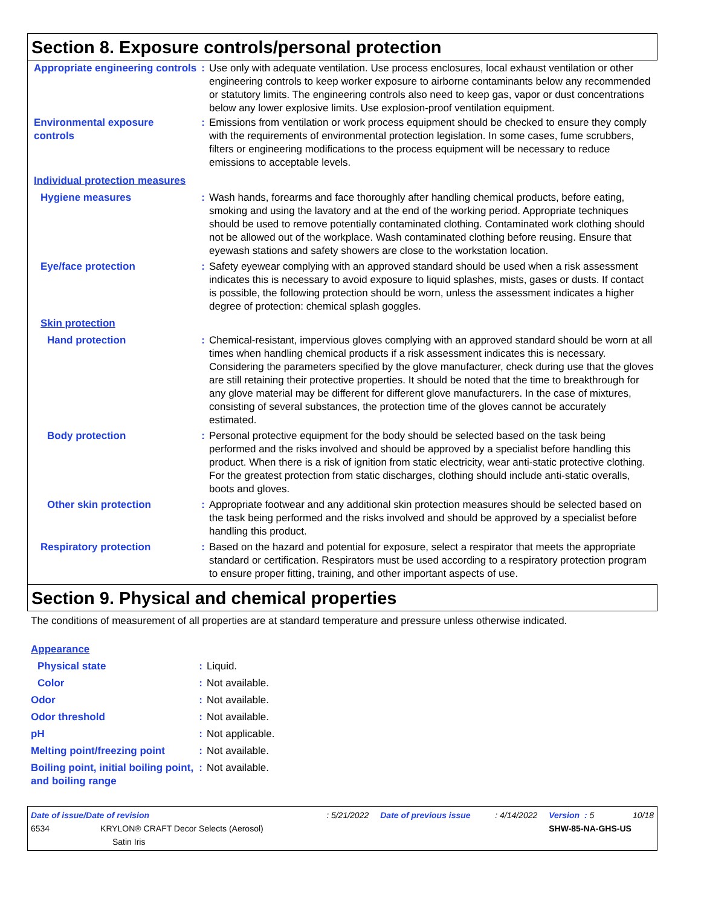Section 8. Exposure controls/personal protection
| Appropriate engineering controls | : | Use only with adequate ventilation. Use process enclosures, local exhaust ventilation or other engineering controls to keep worker exposure to airborne contaminants below any recommended or statutory limits. The engineering controls also need to keep gas, vapor or dust concentrations below any lower explosive limits. Use explosion-proof ventilation equipment. |
| Environmental exposure controls | : | Emissions from ventilation or work process equipment should be checked to ensure they comply with the requirements of environmental protection legislation. In some cases, fume scrubbers, filters or engineering modifications to the process equipment will be necessary to reduce emissions to acceptable levels. |
| Individual protection measures | | |
| Hygiene measures | : | Wash hands, forearms and face thoroughly after handling chemical products, before eating, smoking and using the lavatory and at the end of the working period. Appropriate techniques should be used to remove potentially contaminated clothing. Contaminated work clothing should not be allowed out of the workplace. Wash contaminated clothing before reusing. Ensure that eyewash stations and safety showers are close to the workstation location. |
| Eye/face protection | : | Safety eyewear complying with an approved standard should be used when a risk assessment indicates this is necessary to avoid exposure to liquid splashes, mists, gases or dusts. If contact is possible, the following protection should be worn, unless the assessment indicates a higher degree of protection: chemical splash goggles. |
| Skin protection | | |
| Hand protection | : | Chemical-resistant, impervious gloves complying with an approved standard should be worn at all times when handling chemical products if a risk assessment indicates this is necessary. Considering the parameters specified by the glove manufacturer, check during use that the gloves are still retaining their protective properties. It should be noted that the time to breakthrough for any glove material may be different for different glove manufacturers. In the case of mixtures, consisting of several substances, the protection time of the gloves cannot be accurately estimated. |
| Body protection | : | Personal protective equipment for the body should be selected based on the task being performed and the risks involved and should be approved by a specialist before handling this product. When there is a risk of ignition from static electricity, wear anti-static protective clothing. For the greatest protection from static discharges, clothing should include anti-static overalls, boots and gloves. |
| Other skin protection | : | Appropriate footwear and any additional skin protection measures should be selected based on the task being performed and the risks involved and should be approved by a specialist before handling this product. |
| Respiratory protection | : | Based on the hazard and potential for exposure, select a respirator that meets the appropriate standard or certification. Respirators must be used according to a respiratory protection program to ensure proper fitting, training, and other important aspects of use. |
Section 9. Physical and chemical properties
The conditions of measurement of all properties are at standard temperature and pressure unless otherwise indicated.
| Appearance | | |
| Physical state | : | Liquid. |
| Color | : | Not available. |
| Odor | : | Not available. |
| Odor threshold | : | Not available. |
| pH | : | Not applicable. |
| Melting point/freezing point | : | Not available. |
| Boiling point, initial boiling point, and boiling range | : | Not available. |
| Date of issue/Date of revision | : 5/21/2022 | Date of previous issue | : 4/14/2022 | Version : 5 | 10/18 |
| 6534 KRYLON® CRAFT Decor Selects (Aerosol) Satin Iris | | | | SHW-85-NA-GHS-US | |